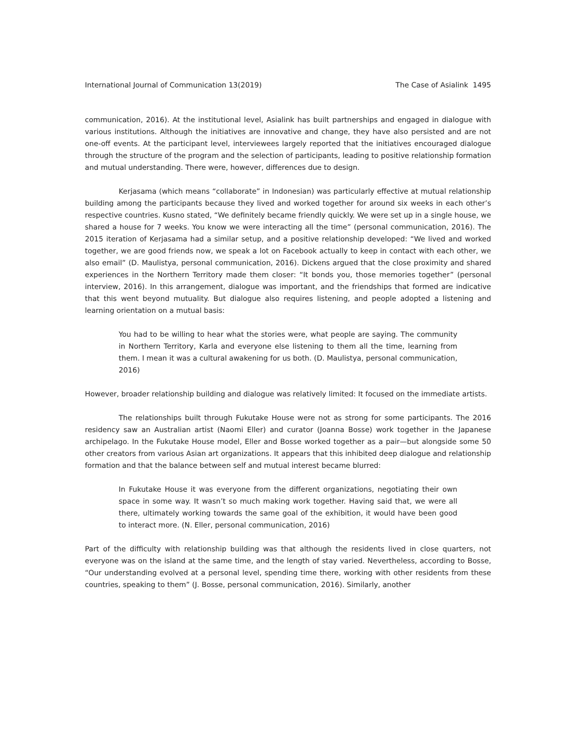International Journal of Communication 13(2019) The Case of Asialink 1495
communication, 2016). At the institutional level, Asialink has built partnerships and engaged in dialogue with various institutions. Although the initiatives are innovative and change, they have also persisted and are not one-off events. At the participant level, interviewees largely reported that the initiatives encouraged dialogue through the structure of the program and the selection of participants, leading to positive relationship formation and mutual understanding. There were, however, differences due to design.
Kerjasama (which means “collaborate” in Indonesian) was particularly effective at mutual relationship building among the participants because they lived and worked together for around six weeks in each other’s respective countries. Kusno stated, “We definitely became friendly quickly. We were set up in a single house, we shared a house for 7 weeks. You know we were interacting all the time” (personal communication, 2016). The 2015 iteration of Kerjasama had a similar setup, and a positive relationship developed: “We lived and worked together, we are good friends now, we speak a lot on Facebook actually to keep in contact with each other, we also email” (D. Maulistya, personal communication, 2016). Dickens argued that the close proximity and shared experiences in the Northern Territory made them closer: “It bonds you, those memories together” (personal interview, 2016). In this arrangement, dialogue was important, and the friendships that formed are indicative that this went beyond mutuality. But dialogue also requires listening, and people adopted a listening and learning orientation on a mutual basis:
You had to be willing to hear what the stories were, what people are saying. The community in Northern Territory, Karla and everyone else listening to them all the time, learning from them. I mean it was a cultural awakening for us both. (D. Maulistya, personal communication, 2016)
However, broader relationship building and dialogue was relatively limited: It focused on the immediate artists.
The relationships built through Fukutake House were not as strong for some participants. The 2016 residency saw an Australian artist (Naomi Eller) and curator (Joanna Bosse) work together in the Japanese archipelago. In the Fukutake House model, Eller and Bosse worked together as a pair—but alongside some 50 other creators from various Asian art organizations. It appears that this inhibited deep dialogue and relationship formation and that the balance between self and mutual interest became blurred:
In Fukutake House it was everyone from the different organizations, negotiating their own space in some way. It wasn’t so much making work together. Having said that, we were all there, ultimately working towards the same goal of the exhibition, it would have been good to interact more. (N. Eller, personal communication, 2016)
Part of the difficulty with relationship building was that although the residents lived in close quarters, not everyone was on the island at the same time, and the length of stay varied. Nevertheless, according to Bosse, “Our understanding evolved at a personal level, spending time there, working with other residents from these countries, speaking to them” (J. Bosse, personal communication, 2016). Similarly, another